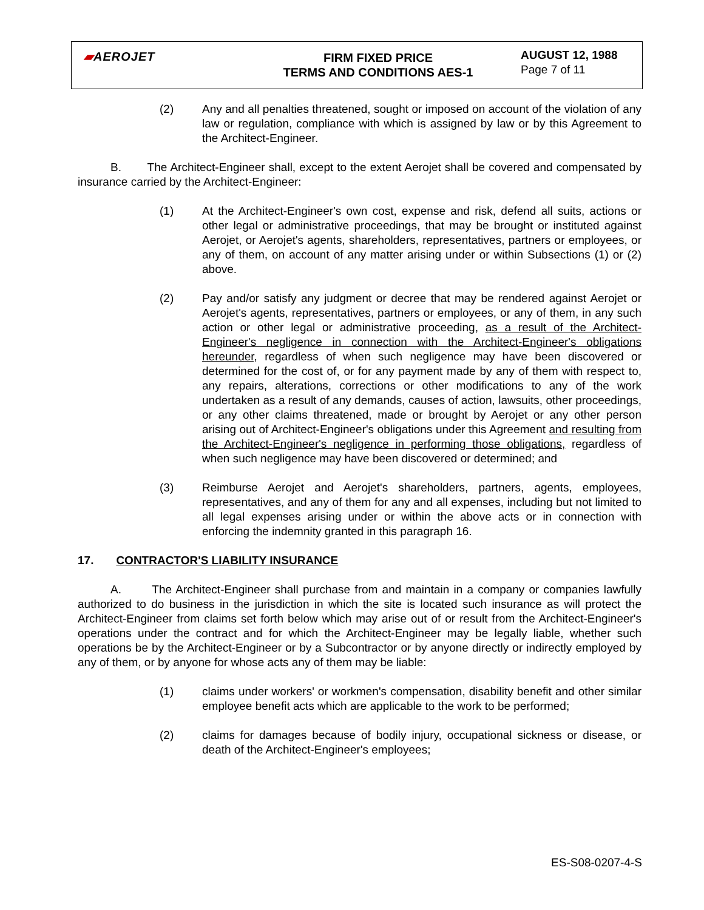▰AEROJET FIRM FIXED PRICE
TERMS AND CONDITIONS AES-1
AUGUST 12, 1988
Page 7 of 11
(2) Any and all penalties threatened, sought or imposed on account of the violation of any law or regulation, compliance with which is assigned by law or by this Agreement to the Architect-Engineer.
B. The Architect-Engineer shall, except to the extent Aerojet shall be covered and compensated by insurance carried by the Architect-Engineer:
(1) At the Architect-Engineer's own cost, expense and risk, defend all suits, actions or other legal or administrative proceedings, that may be brought or instituted against Aerojet, or Aerojet's agents, shareholders, representatives, partners or employees, or any of them, on account of any matter arising under or within Subsections (1) or (2) above.
(2) Pay and/or satisfy any judgment or decree that may be rendered against Aerojet or Aerojet's agents, representatives, partners or employees, or any of them, in any such action or other legal or administrative proceeding, as a result of the Architect-Engineer's negligence in connection with the Architect-Engineer's obligations hereunder, regardless of when such negligence may have been discovered or determined for the cost of, or for any payment made by any of them with respect to, any repairs, alterations, corrections or other modifications to any of the work undertaken as a result of any demands, causes of action, lawsuits, other proceedings, or any other claims threatened, made or brought by Aerojet or any other person arising out of Architect-Engineer's obligations under this Agreement and resulting from the Architect-Engineer's negligence in performing those obligations, regardless of when such negligence may have been discovered or determined; and
(3) Reimburse Aerojet and Aerojet's shareholders, partners, agents, employees, representatives, and any of them for any and all expenses, including but not limited to all legal expenses arising under or within the above acts or in connection with enforcing the indemnity granted in this paragraph 16.
17. CONTRACTOR'S LIABILITY INSURANCE
A. The Architect-Engineer shall purchase from and maintain in a company or companies lawfully authorized to do business in the jurisdiction in which the site is located such insurance as will protect the Architect-Engineer from claims set forth below which may arise out of or result from the Architect-Engineer's operations under the contract and for which the Architect-Engineer may be legally liable, whether such operations be by the Architect-Engineer or by a Subcontractor or by anyone directly or indirectly employed by any of them, or by anyone for whose acts any of them may be liable:
(1) claims under workers' or workmen's compensation, disability benefit and other similar employee benefit acts which are applicable to the work to be performed;
(2) claims for damages because of bodily injury, occupational sickness or disease, or death of the Architect-Engineer's employees;
ES-S08-0207-4-S